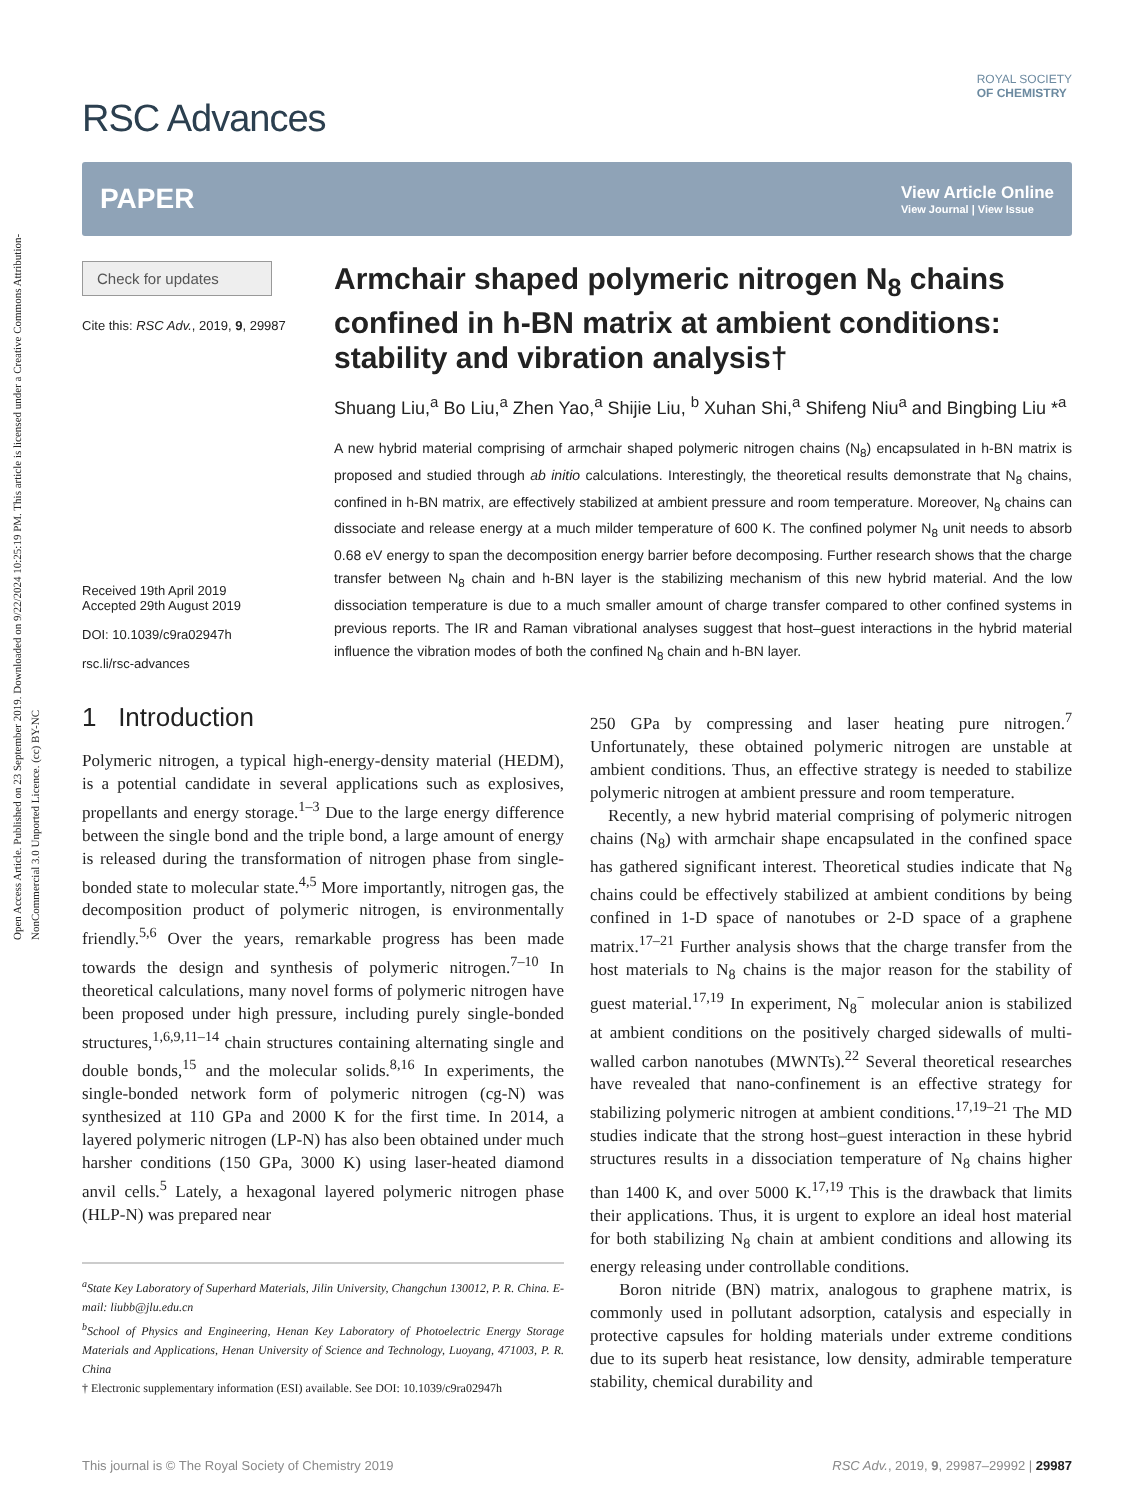Open Access Article. Published on 23 September 2019. Downloaded on 9/22/2024 10:25:19 PM. This article is licensed under a Creative Commons Attribution-NonCommercial 3.0 Unported Licence. (cc) BY-NC
RSC Advances
ROYAL SOCIETY
OF CHEMISTRY
PAPER
View Article Online
View Journal | View Issue
Check for updates
Cite this: RSC Adv., 2019, 9, 29987
Received 19th April 2019
Accepted 29th August 2019
DOI: 10.1039/c9ra02947h
rsc.li/rsc-advances
Armchair shaped polymeric nitrogen N<sub>8</sub> chains confined in h-BN matrix at ambient conditions: stability and vibration analysis†
Shuang Liu,<sup>a</sup> Bo Liu,<sup>a</sup> Zhen Yao,<sup>a</sup> Shijie Liu, <sup>b</sup> Xuhan Shi,<sup>a</sup> Shifeng Niu<sup>a</sup> and Bingbing Liu *<sup>a</sup>
A new hybrid material comprising of armchair shaped polymeric nitrogen chains (N<sub>8</sub>) encapsulated in h-BN matrix is proposed and studied through ab initio calculations. Interestingly, the theoretical results demonstrate that N<sub>8</sub> chains, confined in h-BN matrix, are effectively stabilized at ambient pressure and room temperature. Moreover, N<sub>8</sub> chains can dissociate and release energy at a much milder temperature of 600 K. The confined polymer N<sub>8</sub> unit needs to absorb 0.68 eV energy to span the decomposition energy barrier before decomposing. Further research shows that the charge transfer between N<sub>8</sub> chain and h-BN layer is the stabilizing mechanism of this new hybrid material. And the low dissociation temperature is due to a much smaller amount of charge transfer compared to other confined systems in previous reports. The IR and Raman vibrational analyses suggest that host–guest interactions in the hybrid material influence the vibration modes of both the confined N<sub>8</sub> chain and h-BN layer.
1 Introduction
Polymeric nitrogen, a typical high-energy-density material (HEDM), is a potential candidate in several applications such as explosives, propellants and energy storage.<sup>1–3</sup> Due to the large energy difference between the single bond and the triple bond, a large amount of energy is released during the transformation of nitrogen phase from single-bonded state to molecular state.<sup>4,5</sup> More importantly, nitrogen gas, the decomposition product of polymeric nitrogen, is environmentally friendly.<sup>5,6</sup> Over the years, remarkable progress has been made towards the design and synthesis of polymeric nitrogen.<sup>7–10</sup> In theoretical calculations, many novel forms of polymeric nitrogen have been proposed under high pressure, including purely single-bonded structures,<sup>1,6,9,11–14</sup> chain structures containing alternating single and double bonds,<sup>15</sup> and the molecular solids.<sup>8,16</sup> In experiments, the single-bonded network form of polymeric nitrogen (cg-N) was synthesized at 110 GPa and 2000 K for the first time. In 2014, a layered polymeric nitrogen (LP-N) has also been obtained under much harsher conditions (150 GPa, 3000 K) using laser-heated diamond anvil cells.<sup>5</sup> Lately, a hexagonal layered polymeric nitrogen phase (HLP-N) was prepared near
<sup>a</sup> State Key Laboratory of Superhard Materials, Jilin University, Changchun 130012, P. R. China. E-mail: liubb@jlu.edu.cn
<sup>b</sup> School of Physics and Engineering, Henan Key Laboratory of Photoelectric Energy Storage Materials and Applications, Henan University of Science and Technology, Luoyang, 471003, P. R. China
† Electronic supplementary information (ESI) available. See DOI: 10.1039/c9ra02947h
250 GPa by compressing and laser heating pure nitrogen.<sup>7</sup> Unfortunately, these obtained polymeric nitrogen are unstable at ambient conditions. Thus, an effective strategy is needed to stabilize polymeric nitrogen at ambient pressure and room temperature.
Recently, a new hybrid material comprising of polymeric nitrogen chains (N<sub>8</sub>) with armchair shape encapsulated in the confined space has gathered significant interest. Theoretical studies indicate that N<sub>8</sub> chains could be effectively stabilized at ambient conditions by being confined in 1-D space of nanotubes or 2-D space of a graphene matrix.<sup>17–21</sup> Further analysis shows that the charge transfer from the host materials to N<sub>8</sub> chains is the major reason for the stability of guest material.<sup>17,19</sup> In experiment, N<sub>8</sub><sup>−</sup> molecular anion is stabilized at ambient conditions on the positively charged sidewalls of multi-walled carbon nanotubes (MWNTs).<sup>22</sup> Several theoretical researches have revealed that nano-confinement is an effective strategy for stabilizing polymeric nitrogen at ambient conditions.<sup>17,19–21</sup> The MD studies indicate that the strong host–guest interaction in these hybrid structures results in a dissociation temperature of N<sub>8</sub> chains higher than 1400 K, and over 5000 K.<sup>17,19</sup> This is the drawback that limits their applications. Thus, it is urgent to explore an ideal host material for both stabilizing N<sub>8</sub> chain at ambient conditions and allowing its energy releasing under controllable conditions.
Boron nitride (BN) matrix, analogous to graphene matrix, is commonly used in pollutant adsorption, catalysis and especially in protective capsules for holding materials under extreme conditions due to its superb heat resistance, low density, admirable temperature stability, chemical durability and
This journal is © The Royal Society of Chemistry 2019 RSC Adv., 2019, 9, 29987–29992 | 29987